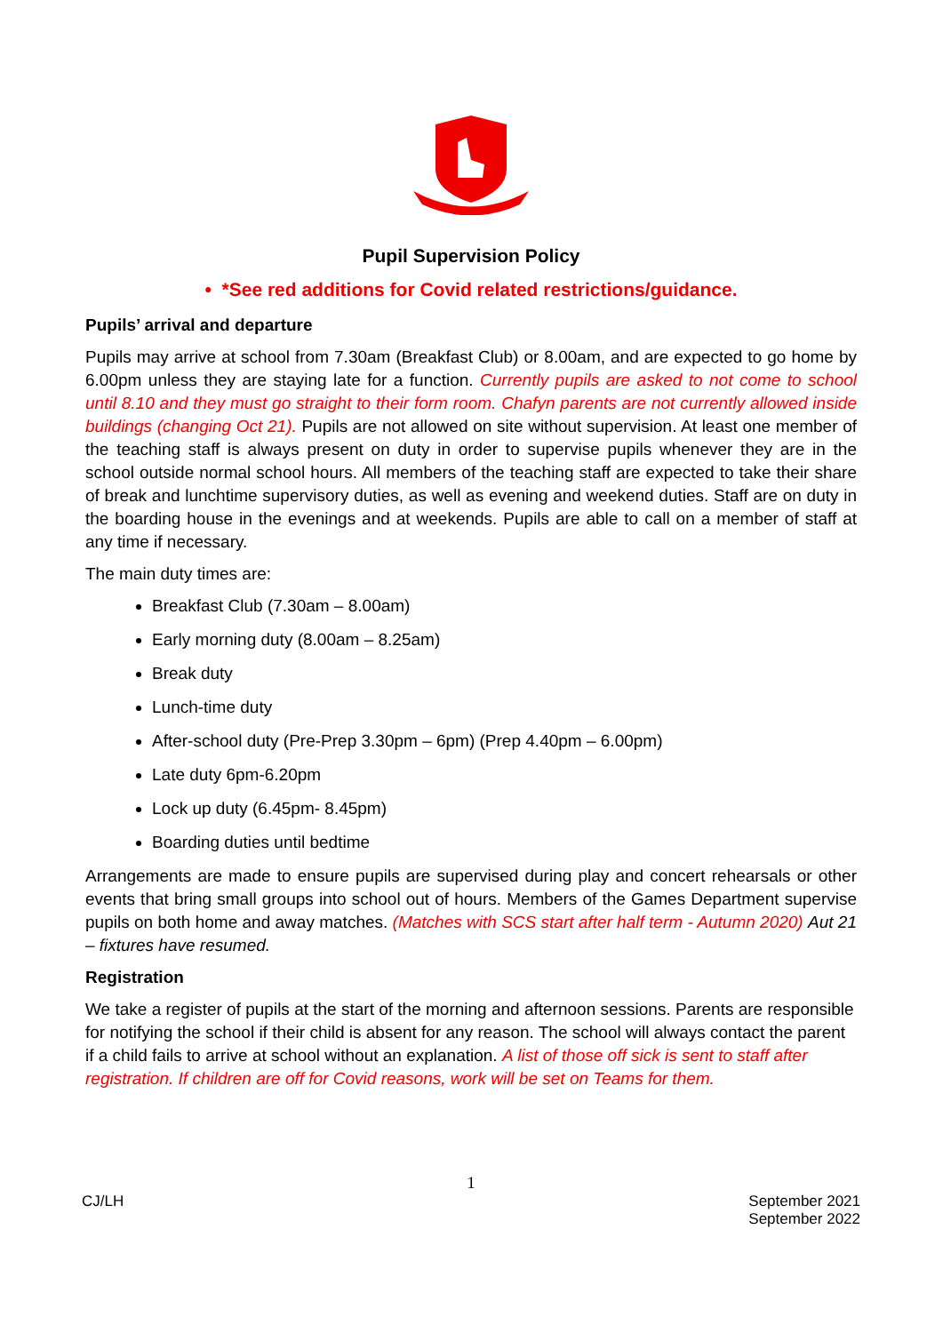Pupil Supervision Policy
• *See red additions for Covid related restrictions/guidance.
Pupils’ arrival and departure
Pupils may arrive at school from 7.30am (Breakfast Club) or 8.00am, and are expected to go home by 6.00pm unless they are staying late for a function. Currently pupils are asked to not come to school until 8.10 and they must go straight to their form room. Chafyn parents are not currently allowed inside buildings (changing Oct 21). Pupils are not allowed on site without supervision. At least one member of the teaching staff is always present on duty in order to supervise pupils whenever they are in the school outside normal school hours. All members of the teaching staff are expected to take their share of break and lunchtime supervisory duties, as well as evening and weekend duties. Staff are on duty in the boarding house in the evenings and at weekends. Pupils are able to call on a member of staff at any time if necessary.
The main duty times are:
Breakfast Club (7.30am – 8.00am)
Early morning duty (8.00am – 8.25am)
Break duty
Lunch-time duty
After-school duty (Pre-Prep 3.30pm – 6pm) (Prep 4.40pm – 6.00pm)
Late duty 6pm-6.20pm
Lock up duty (6.45pm- 8.45pm)
Boarding duties until bedtime
Arrangements are made to ensure pupils are supervised during play and concert rehearsals or other events that bring small groups into school out of hours. Members of the Games Department supervise pupils on both home and away matches. (Matches with SCS start after half term - Autumn 2020) Aut 21 – fixtures have resumed.
Registration
We take a register of pupils at the start of the morning and afternoon sessions. Parents are responsible for notifying the school if their child is absent for any reason. The school will always contact the parent if a child fails to arrive at school without an explanation. A list of those off sick is sent to staff after registration. If children are off for Covid reasons, work will be set on Teams for them.
1
CJ/LH September 2021
September 2022